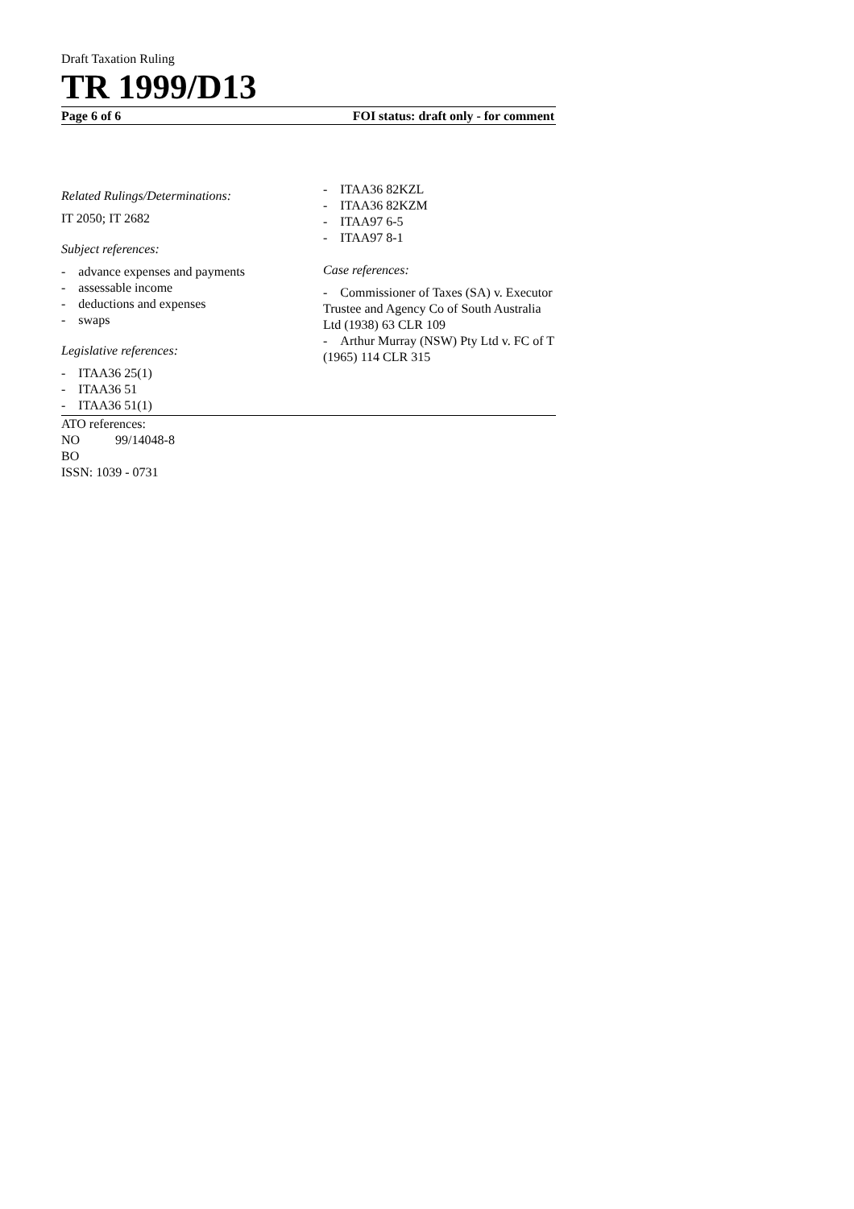Draft Taxation Ruling
TR 1999/D13
Page 6 of 6 FOI status: draft only - for comment
Related Rulings/Determinations:
IT 2050; IT 2682
Subject references:
- advance expenses and payments
- assessable income
- deductions and expenses
- swaps
Legislative references:
- ITAA36 25(1)
- ITAA36 51
- ITAA36 51(1)
- ITAA36 82KZL
- ITAA36 82KZM
- ITAA97 6-5
- ITAA97 8-1
Case references:
- Commissioner of Taxes (SA) v. Executor Trustee and Agency Co of South Australia Ltd (1938) 63 CLR 109
- Arthur Murray (NSW) Pty Ltd v. FC of T (1965) 114 CLR 315
ATO references:
NO 99/14048-8
BO
ISSN: 1039 - 0731